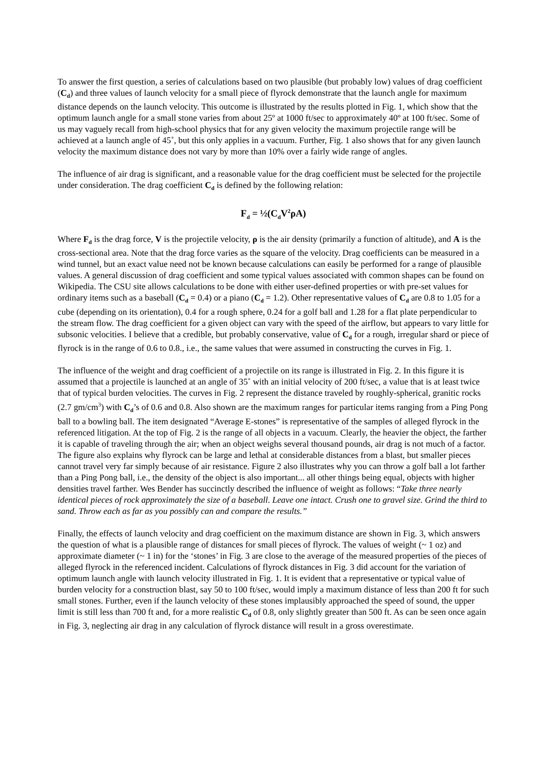To answer the first question, a series of calculations based on two plausible (but probably low) values of drag coefficient (C<sub>d</sub>) and three values of launch velocity for a small piece of flyrock demonstrate that the launch angle for maximum distance depends on the launch velocity. This outcome is illustrated by the results plotted in Fig. 1, which show that the optimum launch angle for a small stone varies from about 25º at 1000 ft/sec to approximately 40º at 100 ft/sec. Some of us may vaguely recall from high-school physics that for any given velocity the maximum projectile range will be achieved at a launch angle of 45˚, but this only applies in a vacuum. Further, Fig. 1 also shows that for any given launch velocity the maximum distance does not vary by more than 10% over a fairly wide range of angles.
The influence of air drag is significant, and a reasonable value for the drag coefficient must be selected for the projectile under consideration. The drag coefficient C<sub>d</sub> is defined by the following relation:
F<sub>d</sub> = ½(C<sub>d</sub>V<sup>2</sup>ρA)
Where F<sub>d</sub> is the drag force, V is the projectile velocity, ρ is the air density (primarily a function of altitude), and A is the cross-sectional area. Note that the drag force varies as the square of the velocity. Drag coefficients can be measured in a wind tunnel, but an exact value need not be known because calculations can easily be performed for a range of plausible values. A general discussion of drag coefficient and some typical values associated with common shapes can be found on Wikipedia. The CSU site allows calculations to be done with either user-defined properties or with pre-set values for ordinary items such as a baseball (C<sub>d</sub> = 0.4) or a piano (C<sub>d</sub> = 1.2). Other representative values of C<sub>d</sub> are 0.8 to 1.05 for a cube (depending on its orientation), 0.4 for a rough sphere, 0.24 for a golf ball and 1.28 for a flat plate perpendicular to the stream flow. The drag coefficient for a given object can vary with the speed of the airflow, but appears to vary little for subsonic velocities. I believe that a credible, but probably conservative, value of C<sub>d</sub> for a rough, irregular shard or piece of flyrock is in the range of 0.6 to 0.8., i.e., the same values that were assumed in constructing the curves in Fig. 1.
The influence of the weight and drag coefficient of a projectile on its range is illustrated in Fig. 2. In this figure it is assumed that a projectile is launched at an angle of 35˚ with an initial velocity of 200 ft/sec, a value that is at least twice that of typical burden velocities. The curves in Fig. 2 represent the distance traveled by roughly-spherical, granitic rocks (2.7 gm/cm<sup>3</sup>) with C<sub>d</sub>’s of 0.6 and 0.8. Also shown are the maximum ranges for particular items ranging from a Ping Pong ball to a bowling ball. The item designated “Average E-stones” is representative of the samples of alleged flyrock in the referenced litigation. At the top of Fig. 2 is the range of all objects in a vacuum. Clearly, the heavier the object, the farther it is capable of traveling through the air; when an object weighs several thousand pounds, air drag is not much of a factor. The figure also explains why flyrock can be large and lethal at considerable distances from a blast, but smaller pieces cannot travel very far simply because of air resistance. Figure 2 also illustrates why you can throw a golf ball a lot farther than a Ping Pong ball, i.e., the density of the object is also important... all other things being equal, objects with higher densities travel farther. Wes Bender has succinctly described the influence of weight as follows: “Take three nearly identical pieces of rock approximately the size of a baseball. Leave one intact. Crush one to gravel size. Grind the third to sand. Throw each as far as you possibly can and compare the results.”
Finally, the effects of launch velocity and drag coefficient on the maximum distance are shown in Fig. 3, which answers the question of what is a plausible range of distances for small pieces of flyrock. The values of weight (~ 1 oz) and approximate diameter (~ 1 in) for the ‘stones’ in Fig. 3 are close to the average of the measured properties of the pieces of alleged flyrock in the referenced incident. Calculations of flyrock distances in Fig. 3 did account for the variation of optimum launch angle with launch velocity illustrated in Fig. 1. It is evident that a representative or typical value of burden velocity for a construction blast, say 50 to 100 ft/sec, would imply a maximum distance of less than 200 ft for such small stones. Further, even if the launch velocity of these stones implausibly approached the speed of sound, the upper limit is still less than 700 ft and, for a more realistic C<sub>d</sub> of 0.8, only slightly greater than 500 ft. As can be seen once again in Fig. 3, neglecting air drag in any calculation of flyrock distance will result in a gross overestimate.